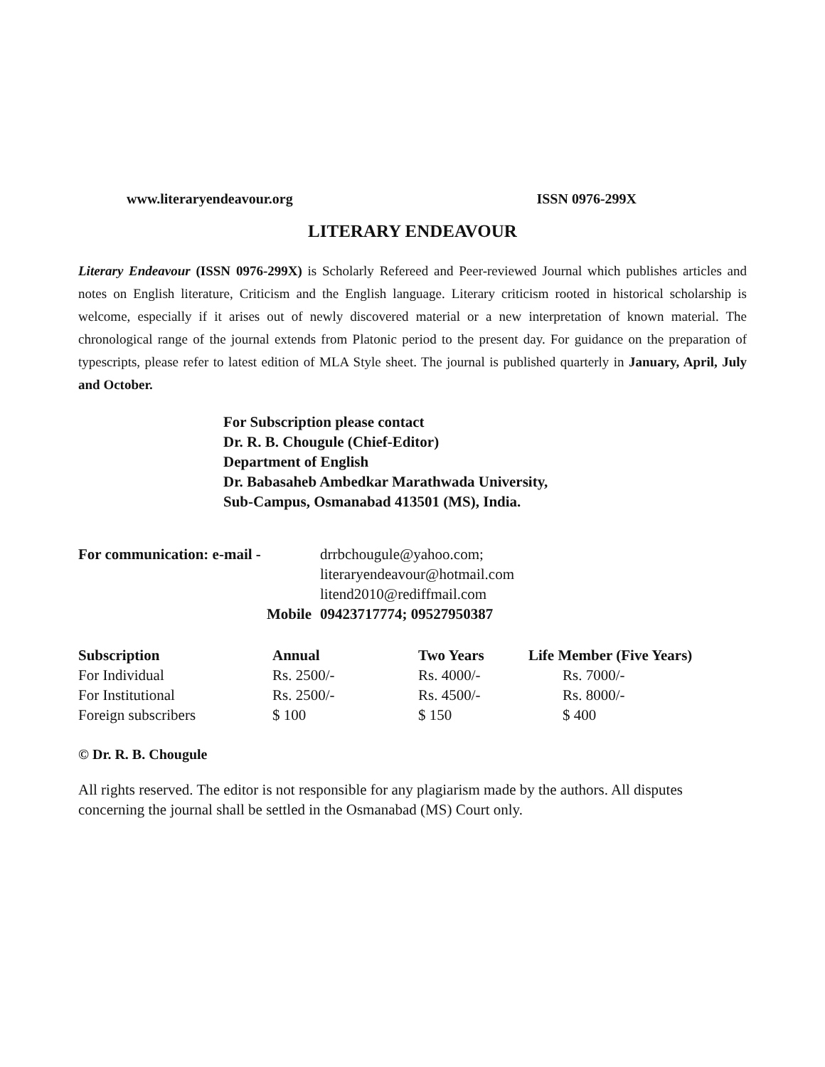www.literaryendeavour.org ISSN 0976-299X
LITERARY ENDEAVOUR
Literary Endeavour (ISSN 0976-299X) is Scholarly Refereed and Peer-reviewed Journal which publishes articles and notes on English literature, Criticism and the English language. Literary criticism rooted in historical scholarship is welcome, especially if it arises out of newly discovered material or a new interpretation of known material. The chronological range of the journal extends from Platonic period to the present day. For guidance on the preparation of typescripts, please refer to latest edition of MLA Style sheet. The journal is published quarterly in January, April, July and October.
For Subscription please contact
Dr. R. B. Chougule (Chief-Editor)
Department of English
Dr. Babasaheb Ambedkar Marathwada University,
Sub-Campus, Osmanabad 413501 (MS), India.
For communication: e-mail -
drrbchougule@yahoo.com;
literaryendeavour@hotmail.com
litend2010@rediffmail.com
Mobile
09423717774; 09527950387
| Subscription | Annual | Two Years | Life Member (Five Years) |
| --- | --- | --- | --- |
| For Individual | Rs. 2500/- | Rs. 4000/- | Rs. 7000/- |
| For Institutional | Rs. 2500/- | Rs. 4500/- | Rs. 8000/- |
| Foreign subscribers | $ 100 | $ 150 | $ 400 |
© Dr. R. B. Chougule
All rights reserved. The editor is not responsible for any plagiarism made by the authors. All disputes concerning the journal shall be settled in the Osmanabad (MS) Court only.